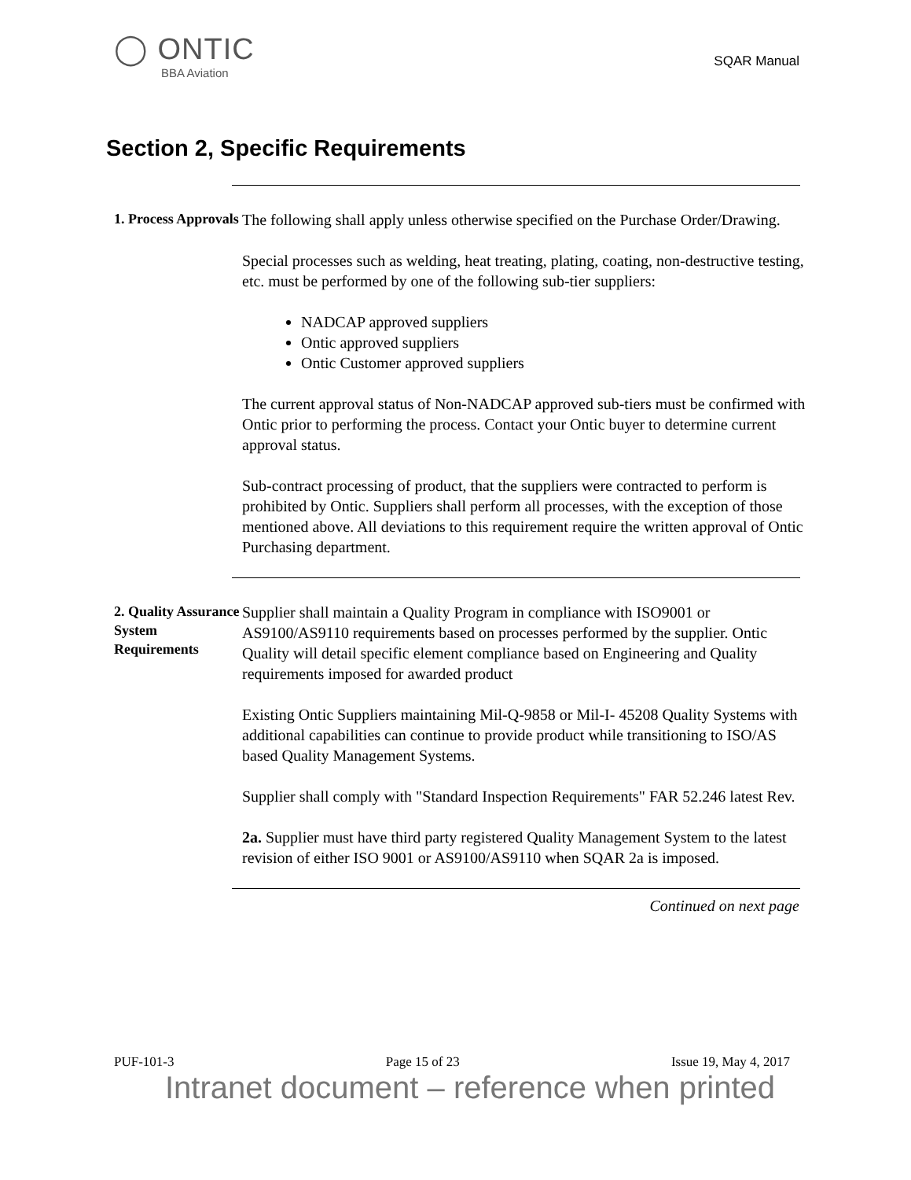◯ ONTIC
BBA Aviation
SQAR Manual
Section 2, Specific Requirements
1. Process Approvals
The following shall apply unless otherwise specified on the Purchase Order/Drawing.
Special processes such as welding, heat treating, plating, coating, non-destructive testing, etc. must be performed by one of the following sub-tier suppliers:
NADCAP approved suppliers
Ontic approved suppliers
Ontic Customer approved suppliers
The current approval status of Non-NADCAP approved sub-tiers must be confirmed with Ontic prior to performing the process. Contact your Ontic buyer to determine current approval status.
Sub-contract processing of product, that the suppliers were contracted to perform is prohibited by Ontic. Suppliers shall perform all processes, with the exception of those mentioned above. All deviations to this requirement require the written approval of Ontic Purchasing department.
2. Quality Assurance System Requirements
Supplier shall maintain a Quality Program in compliance with ISO9001 or AS9100/AS9110 requirements based on processes performed by the supplier. Ontic Quality will detail specific element compliance based on Engineering and Quality requirements imposed for awarded product
Existing Ontic Suppliers maintaining Mil-Q-9858 or Mil-I- 45208 Quality Systems with additional capabilities can continue to provide product while transitioning to ISO/AS based Quality Management Systems.
Supplier shall comply with "Standard Inspection Requirements" FAR 52.246 latest Rev.
2a. Supplier must have third party registered Quality Management System to the latest revision of either ISO 9001 or AS9100/AS9110 when SQAR 2a is imposed.
Continued on next page
PUF-101-3 Page 15 of 23 Issue 19, May 4, 2017
Intranet document – reference when printed